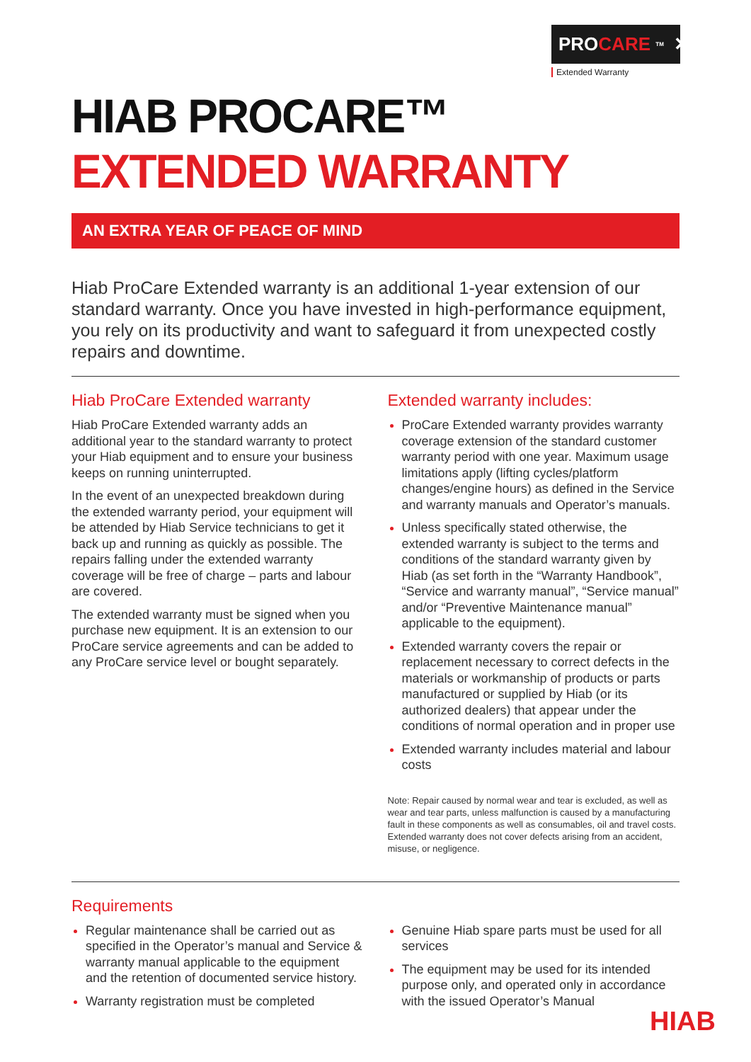PRO CARE TM ✕
Extended Warranty
HIAB PROCARE™ EXTENDED WARRANTY
AN EXTRA YEAR OF PEACE OF MIND
Hiab ProCare Extended warranty is an additional 1-year extension of our standard warranty. Once you have invested in high-performance equipment, you rely on its productivity and want to safeguard it from unexpected costly repairs and downtime.
Hiab ProCare Extended warranty
Hiab ProCare Extended warranty adds an additional year to the standard warranty to protect your Hiab equipment and to ensure your business keeps on running uninterrupted.
In the event of an unexpected breakdown during the extended warranty period, your equipment will be attended by Hiab Service technicians to get it back up and running as quickly as possible. The repairs falling under the extended warranty coverage will be free of charge – parts and labour are covered.
The extended warranty must be signed when you purchase new equipment. It is an extension to our ProCare service agreements and can be added to any ProCare service level or bought separately.
Extended warranty includes:
ProCare Extended warranty provides warranty coverage extension of the standard customer warranty period with one year. Maximum usage limitations apply (lifting cycles/platform changes/engine hours) as defined in the Service and warranty manuals and Operator’s manuals.
Unless specifically stated otherwise, the extended warranty is subject to the terms and conditions of the standard warranty given by Hiab (as set forth in the “Warranty Handbook”, “Service and warranty manual”, “Service manual” and/or “Preventive Maintenance manual” applicable to the equipment).
Extended warranty covers the repair or replacement necessary to correct defects in the materials or workmanship of products or parts manufactured or supplied by Hiab (or its authorized dealers) that appear under the conditions of normal operation and in proper use
Extended warranty includes material and labour costs
Note: Repair caused by normal wear and tear is excluded, as well as wear and tear parts, unless malfunction is caused by a manufacturing fault in these components as well as consumables, oil and travel costs. Extended warranty does not cover defects arising from an accident, misuse, or negligence.
Requirements
Regular maintenance shall be carried out as specified in the Operator’s manual and Service & warranty manual applicable to the equipment and the retention of documented service history.
Warranty registration must be completed
Genuine Hiab spare parts must be used for all services
The equipment may be used for its intended purpose only, and operated only in accordance with the issued Operator’s Manual
HIAB